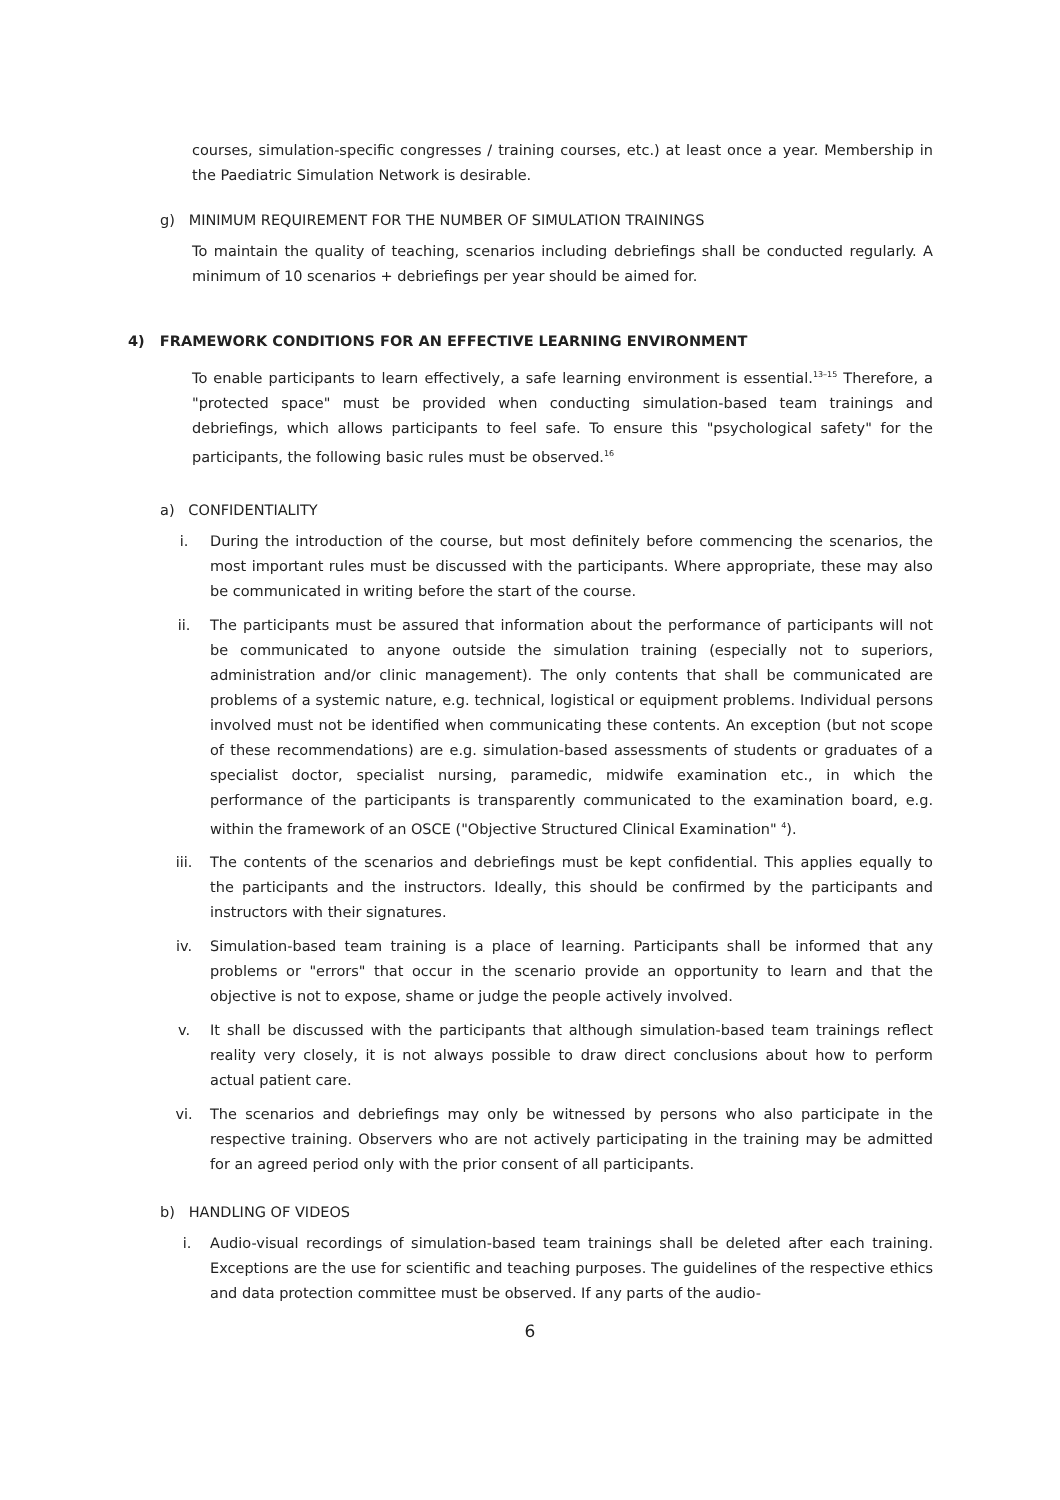courses, simulation-specific congresses / training courses, etc.) at least once a year. Membership in the Paediatric Simulation Network is desirable.
g) MINIMUM REQUIREMENT FOR THE NUMBER OF SIMULATION TRAININGS
To maintain the quality of teaching, scenarios including debriefings shall be conducted regularly. A minimum of 10 scenarios + debriefings per year should be aimed for.
4) FRAMEWORK CONDITIONS FOR AN EFFECTIVE LEARNING ENVIRONMENT
To enable participants to learn effectively, a safe learning environment is essential.<sup>13–15</sup> Therefore, a "protected space" must be provided when conducting simulation-based team trainings and debriefings, which allows participants to feel safe. To ensure this "psychological safety" for the participants, the following basic rules must be observed.<sup>16</sup>
a) CONFIDENTIALITY
i. During the introduction of the course, but most definitely before commencing the scenarios, the most important rules must be discussed with the participants. Where appropriate, these may also be communicated in writing before the start of the course.
ii. The participants must be assured that information about the performance of participants will not be communicated to anyone outside the simulation training (especially not to superiors, administration and/or clinic management). The only contents that shall be communicated are problems of a systemic nature, e.g. technical, logistical or equipment problems. Individual persons involved must not be identified when communicating these contents. An exception (but not scope of these recommendations) are e.g. simulation-based assessments of students or graduates of a specialist doctor, specialist nursing, paramedic, midwife examination etc., in which the performance of the participants is transparently communicated to the examination board, e.g. within the framework of an OSCE ("Objective Structured Clinical Examination" <sup>4</sup>).
iii. The contents of the scenarios and debriefings must be kept confidential. This applies equally to the participants and the instructors. Ideally, this should be confirmed by the participants and instructors with their signatures.
iv. Simulation-based team training is a place of learning. Participants shall be informed that any problems or "errors" that occur in the scenario provide an opportunity to learn and that the objective is not to expose, shame or judge the people actively involved.
v. It shall be discussed with the participants that although simulation-based team trainings reflect reality very closely, it is not always possible to draw direct conclusions about how to perform actual patient care.
vi. The scenarios and debriefings may only be witnessed by persons who also participate in the respective training. Observers who are not actively participating in the training may be admitted for an agreed period only with the prior consent of all participants.
b) HANDLING OF VIDEOS
i. Audio-visual recordings of simulation-based team trainings shall be deleted after each training. Exceptions are the use for scientific and teaching purposes. The guidelines of the respective ethics and data protection committee must be observed. If any parts of the audio-
6